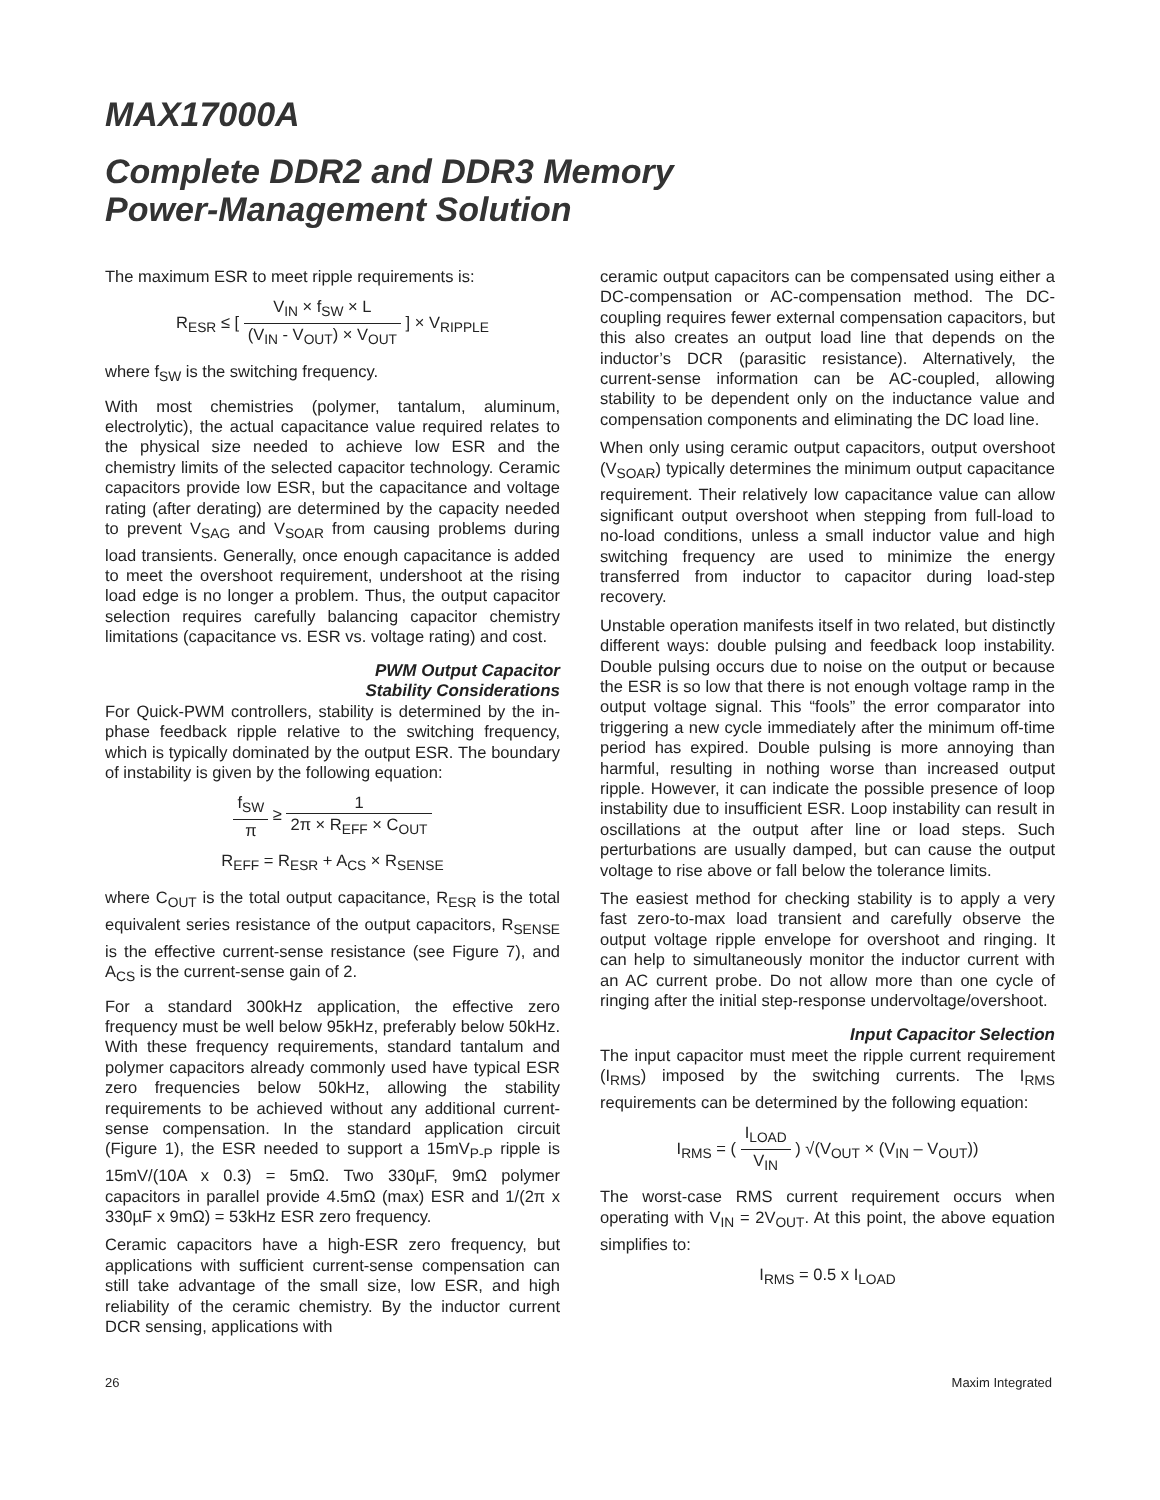MAX17000A
Complete DDR2 and DDR3 Memory
Power-Management Solution
The maximum ESR to meet ripple requirements is:
R<sub>ESR</sub> ≤ [ V<sub>IN</sub> × f<sub>SW</sub> × L (V<sub>IN</sub> - V<sub>OUT</sub>) × V<sub>OUT</sub> ] × V<sub>RIPPLE</sub>
where f<sub>SW</sub> is the switching frequency.
With most chemistries (polymer, tantalum, aluminum, electrolytic), the actual capacitance value required relates to the physical size needed to achieve low ESR and the chemistry limits of the selected capacitor technology. Ceramic capacitors provide low ESR, but the capacitance and voltage rating (after derating) are determined by the capacity needed to prevent V<sub>SAG</sub> and V<sub>SOAR</sub> from causing problems during load transients. Generally, once enough capacitance is added to meet the overshoot requirement, undershoot at the rising load edge is no longer a problem. Thus, the output capacitor selection requires carefully balancing capacitor chemistry limitations (capacitance vs. ESR vs. voltage rating) and cost.
PWM Output Capacitor
Stability Considerations
For Quick-PWM controllers, stability is determined by the in-phase feedback ripple relative to the switching frequency, which is typically dominated by the output ESR. The boundary of instability is given by the following equation:
f<sub>SW</sub> π ≥ 1 2π × R<sub>EFF</sub> × C<sub>OUT</sub>
R<sub>EFF</sub> = R<sub>ESR</sub> + A<sub>CS</sub> × R<sub>SENSE</sub>
where C<sub>OUT</sub> is the total output capacitance, R<sub>ESR</sub> is the total equivalent series resistance of the output capacitors, R<sub>SENSE</sub> is the effective current-sense resistance (see Figure 7), and A<sub>CS</sub> is the current-sense gain of 2.
For a standard 300kHz application, the effective zero frequency must be well below 95kHz, preferably below 50kHz. With these frequency requirements, standard tantalum and polymer capacitors already commonly used have typical ESR zero frequencies below 50kHz, allowing the stability requirements to be achieved without any additional current-sense compensation. In the standard application circuit (Figure 1), the ESR needed to support a 15mV<sub>P-P</sub> ripple is 15mV/(10A x 0.3) = 5mΩ. Two 330µF, 9mΩ polymer capacitors in parallel provide 4.5mΩ (max) ESR and 1/(2π x 330µF x 9mΩ) = 53kHz ESR zero frequency.
Ceramic capacitors have a high-ESR zero frequency, but applications with sufficient current-sense compensation can still take advantage of the small size, low ESR, and high reliability of the ceramic chemistry. By the inductor current DCR sensing, applications with
ceramic output capacitors can be compensated using either a DC-compensation or AC-compensation method. The DC-coupling requires fewer external compensation capacitors, but this also creates an output load line that depends on the inductor’s DCR (parasitic resistance). Alternatively, the current-sense information can be AC-coupled, allowing stability to be dependent only on the inductance value and compensation components and eliminating the DC load line.
When only using ceramic output capacitors, output overshoot (V<sub>SOAR</sub>) typically determines the minimum output capacitance requirement. Their relatively low capacitance value can allow significant output overshoot when stepping from full-load to no-load conditions, unless a small inductor value and high switching frequency are used to minimize the energy transferred from inductor to capacitor during load-step recovery.
Unstable operation manifests itself in two related, but distinctly different ways: double pulsing and feedback loop instability. Double pulsing occurs due to noise on the output or because the ESR is so low that there is not enough voltage ramp in the output voltage signal. This “fools” the error comparator into triggering a new cycle immediately after the minimum off-time period has expired. Double pulsing is more annoying than harmful, resulting in nothing worse than increased output ripple. However, it can indicate the possible presence of loop instability due to insufficient ESR. Loop instability can result in oscillations at the output after line or load steps. Such perturbations are usually damped, but can cause the output voltage to rise above or fall below the tolerance limits.
The easiest method for checking stability is to apply a very fast zero-to-max load transient and carefully observe the output voltage ripple envelope for overshoot and ringing. It can help to simultaneously monitor the inductor current with an AC current probe. Do not allow more than one cycle of ringing after the initial step-response undervoltage/overshoot.
Input Capacitor Selection
The input capacitor must meet the ripple current requirement (I<sub>RMS</sub>) imposed by the switching currents. The I<sub>RMS</sub> requirements can be determined by the following equation:
I<sub>RMS</sub> = ( I<sub>LOAD</sub> V<sub>IN</sub> ) √(V<sub>OUT</sub> × (V<sub>IN</sub> – V<sub>OUT</sub>))
The worst-case RMS current requirement occurs when operating with V<sub>IN</sub> = 2V<sub>OUT</sub>. At this point, the above equation simplifies to:
I<sub>RMS</sub> = 0.5 x I<sub>LOAD</sub>
26 Maxim Integrated